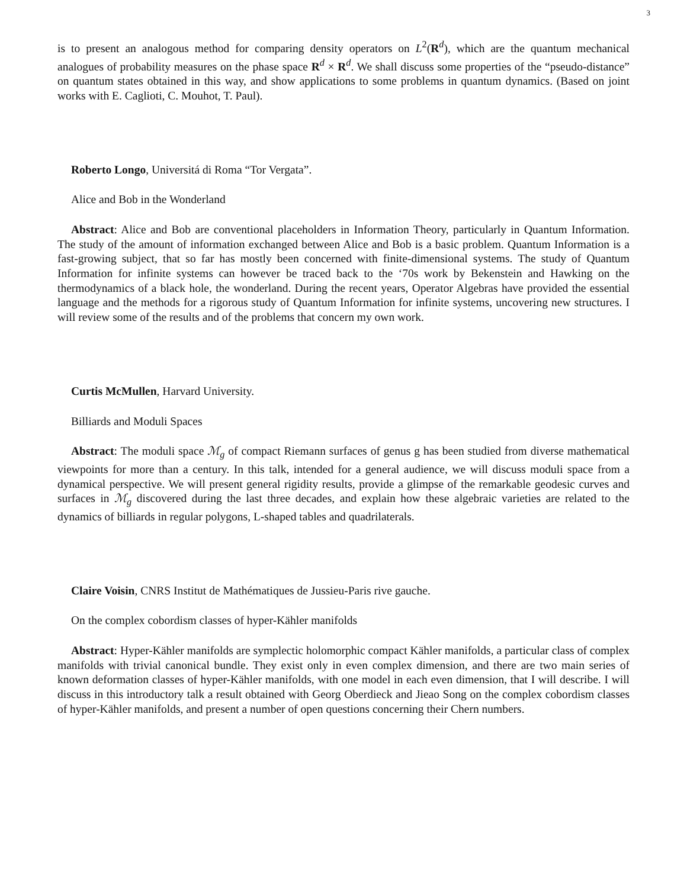3
is to present an analogous method for comparing density operators on L<sup>2</sup>(R<sup>d</sup>), which are the quantum mechanical analogues of probability measures on the phase space R<sup>d</sup> × R<sup>d</sup>. We shall discuss some properties of the “pseudo-distance” on quantum states obtained in this way, and show applications to some problems in quantum dynamics. (Based on joint works with E. Caglioti, C. Mouhot, T. Paul).
Roberto Longo, Universitá di Roma “Tor Vergata”.
Alice and Bob in the Wonderland
Abstract: Alice and Bob are conventional placeholders in Information Theory, particularly in Quantum Information. The study of the amount of information exchanged between Alice and Bob is a basic problem. Quantum Information is a fast-growing subject, that so far has mostly been concerned with finite-dimensional systems. The study of Quantum Information for infinite systems can however be traced back to the ‘70s work by Bekenstein and Hawking on the thermodynamics of a black hole, the wonderland. During the recent years, Operator Algebras have provided the essential language and the methods for a rigorous study of Quantum Information for infinite systems, uncovering new structures. I will review some of the results and of the problems that concern my own work.
Curtis McMullen, Harvard University.
Billiards and Moduli Spaces
Abstract: The moduli space ℳ<sub>g</sub> of compact Riemann surfaces of genus g has been studied from diverse mathematical viewpoints for more than a century. In this talk, intended for a general audience, we will discuss moduli space from a dynamical perspective. We will present general rigidity results, provide a glimpse of the remarkable geodesic curves and surfaces in ℳ<sub>g</sub> discovered during the last three decades, and explain how these algebraic varieties are related to the dynamics of billiards in regular polygons, L-shaped tables and quadrilaterals.
Claire Voisin, CNRS Institut de Mathématiques de Jussieu-Paris rive gauche.
On the complex cobordism classes of hyper-Kähler manifolds
Abstract: Hyper-Kähler manifolds are symplectic holomorphic compact Kähler manifolds, a particular class of complex manifolds with trivial canonical bundle. They exist only in even complex dimension, and there are two main series of known deformation classes of hyper-Kähler manifolds, with one model in each even dimension, that I will describe. I will discuss in this introductory talk a result obtained with Georg Oberdieck and Jieao Song on the complex cobordism classes of hyper-Kähler manifolds, and present a number of open questions concerning their Chern numbers.